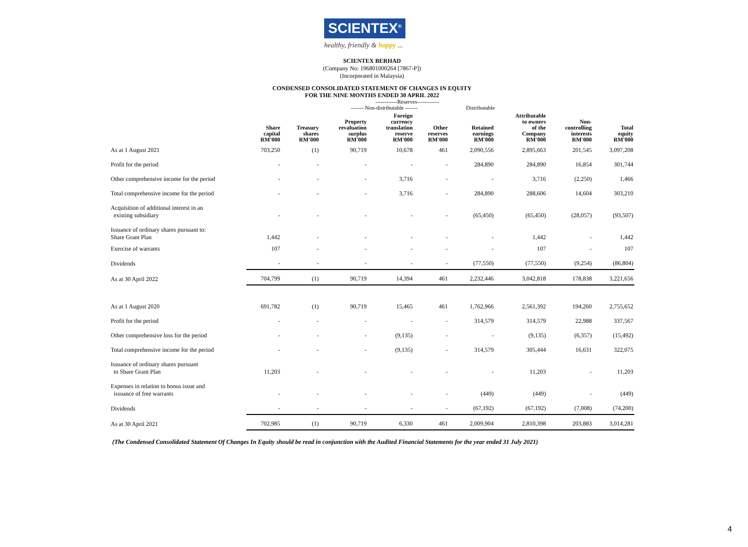SCIENTEX<sup>®</sup>
healthy, friendly & happy ...
SCIENTEX BERHAD
(Company No: 196801000264 [7867-P])
(Incorporated in Malaysia)
CONDENSED CONSOLIDATED STATEMENT OF CHANGES IN EQUITY
FOR THE NINE MONTHS ENDED 30 APRIL 2022
| | | | ------------Reserves------------ | | | | | | |
| | | | ------- Non-distributable ------- | | | Distributable | | | |
| | Share capital RM'000 | Treasury shares RM'000 | Property revaluation surplus RM'000 | Foreign currency translation reserve RM'000 | Other reserves RM'000 | Retained earnings RM'000 | Attributable to owners of the Company RM'000 | Non- controlling interests RM'000 | Total equity RM'000 |
| As at 1 August 2021 | 703,250 | (1) | 90,719 | 10,678 | 461 | 2,090,556 | 2,895,663 | 201,545 | 3,097,208 |
| Profit for the period | - | - | - | - | - | 284,890 | 284,890 | 16,854 | 301,744 |
| Other comprehensive income for the period | - | - | - | 3,716 | - | - | 3,716 | (2,250) | 1,466 |
| Total comprehensive income for the period | - | - | - | 3,716 | - | 284,890 | 288,606 | 14,604 | 303,210 |
| Acquisition of additional interest in an existing subsidiary | - | - | - | - | - | (65,450) | (65,450) | (28,057) | (93,507) |
| Issuance of ordinary shares pursuant to: Share Grant Plan | 1,442 | - | - | - | - | - | 1,442 | - | 1,442 |
| Exercise of warrants | 107 | - | - | - | - | - | 107 | - | 107 |
| Dividends | - | - | - | - | - | (77,550) | (77,550) | (9,254) | (86,804) |
| As at 30 April 2022 | 704,799 | (1) | 90,719 | 14,394 | 461 | 2,232,446 | 3,042,818 | 178,838 | 3,221,656 |
| As at 1 August 2020 | 691,782 | (1) | 90,719 | 15,465 | 461 | 1,762,966 | 2,561,392 | 194,260 | 2,755,652 |
| Profit for the period | - | - | - | - | - | 314,579 | 314,579 | 22,988 | 337,567 |
| Other comprehensive loss for the period | - | - | - | (9,135) | - | - | (9,135) | (6,357) | (15,492) |
| Total comprehensive income for the period | - | - | - | (9,135) | - | 314,579 | 305,444 | 16,631 | 322,075 |
| Issuance of ordinary shares pursuant to Share Grant Plan | 11,203 | - | - | - | - | - | 11,203 | - | 11,203 |
| Expenses in relation to bonus issue and issuance of free warrants | - | - | - | - | - | (449) | (449) | - | (449) |
| Dividends | - | - | - | - | - | (67,192) | (67,192) | (7,008) | (74,200) |
| As at 30 April 2021 | 702,985 | (1) | 90,719 | 6,330 | 461 | 2,009,904 | 2,810,398 | 203,883 | 3,014,281 |
(The Condensed Consolidated Statement Of Changes In Equity should be read in conjunction with the Audited Financial Statements for the year ended 31 July 2021)
4